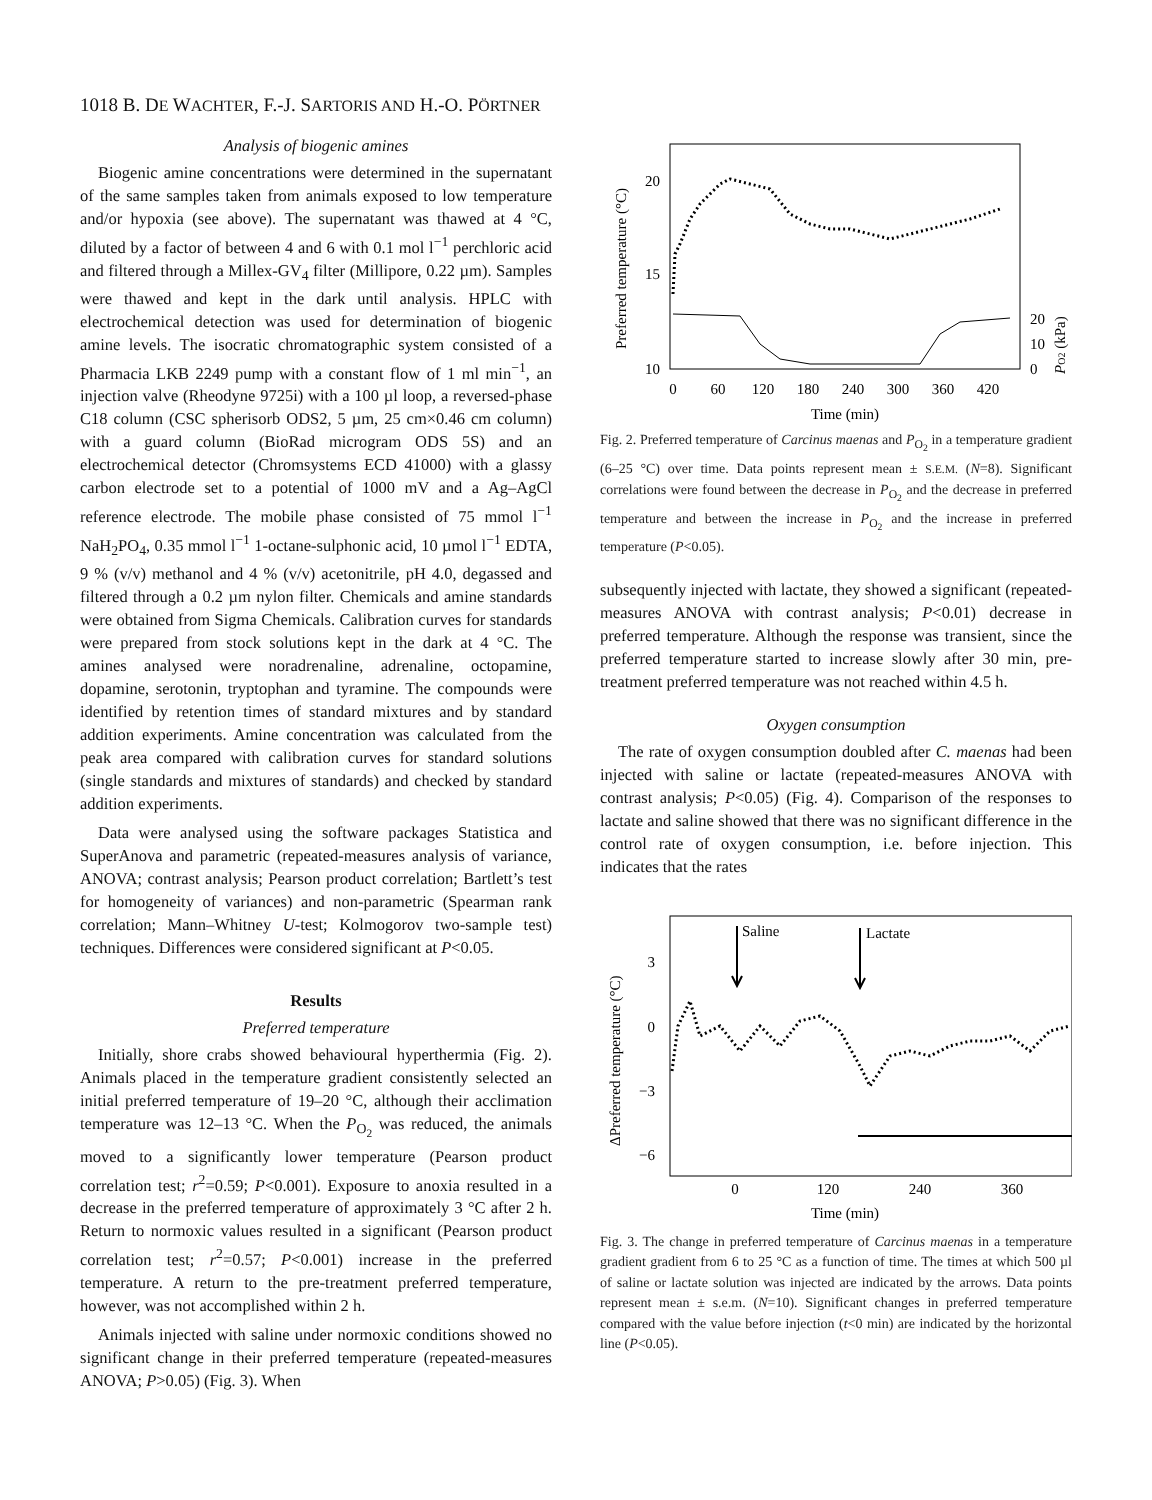1018 B. DE WACHTER, F.-J. SARTORIS AND H.-O. PÖRTNER
Analysis of biogenic amines
Biogenic amine concentrations were determined in the supernatant of the same samples taken from animals exposed to low temperature and/or hypoxia (see above). The supernatant was thawed at 4 °C, diluted by a factor of between 4 and 6 with 0.1 mol l<sup>−1</sup> perchloric acid and filtered through a Millex-GV<sub>4</sub> filter (Millipore, 0.22 µm). Samples were thawed and kept in the dark until analysis. HPLC with electrochemical detection was used for determination of biogenic amine levels. The isocratic chromatographic system consisted of a Pharmacia LKB 2249 pump with a constant flow of 1 ml min<sup>−1</sup>, an injection valve (Rheodyne 9725i) with a 100 µl loop, a reversed-phase C18 column (CSC spherisorb ODS2, 5 µm, 25 cm×0.46 cm column) with a guard column (BioRad microgram ODS 5S) and an electrochemical detector (Chromsystems ECD 41000) with a glassy carbon electrode set to a potential of 1000 mV and a Ag–AgCl reference electrode. The mobile phase consisted of 75 mmol l<sup>−1</sup> NaH<sub>2</sub>PO<sub>4</sub>, 0.35 mmol l<sup>−1</sup> 1-octane-sulphonic acid, 10 µmol l<sup>−1</sup> EDTA, 9 % (v/v) methanol and 4 % (v/v) acetonitrile, pH 4.0, degassed and filtered through a 0.2 µm nylon filter. Chemicals and amine standards were obtained from Sigma Chemicals. Calibration curves for standards were prepared from stock solutions kept in the dark at 4 °C. The amines analysed were noradrenaline, adrenaline, octopamine, dopamine, serotonin, tryptophan and tyramine. The compounds were identified by retention times of standard mixtures and by standard addition experiments. Amine concentration was calculated from the peak area compared with calibration curves for standard solutions (single standards and mixtures of standards) and checked by standard addition experiments.
Data were analysed using the software packages Statistica and SuperAnova and parametric (repeated-measures analysis of variance, ANOVA; contrast analysis; Pearson product correlation; Bartlett’s test for homogeneity of variances) and non-parametric (Spearman rank correlation; Mann–Whitney U-test; Kolmogorov two-sample test) techniques. Differences were considered significant at P<0.05.
Results
Preferred temperature
Initially, shore crabs showed behavioural hyperthermia (Fig. 2). Animals placed in the temperature gradient consistently selected an initial preferred temperature of 19–20 °C, although their acclimation temperature was 12–13 °C. When the P<sub>O<sub>2</sub></sub> was reduced, the animals moved to a significantly lower temperature (Pearson product correlation test; r<sup>2</sup>=0.59; P<0.001). Exposure to anoxia resulted in a decrease in the preferred temperature of approximately 3 °C after 2 h. Return to normoxic values resulted in a significant (Pearson product correlation test; r<sup>2</sup>=0.57; P<0.001) increase in the preferred temperature. A return to the pre-treatment preferred temperature, however, was not accomplished within 2 h.
Animals injected with saline under normoxic conditions showed no significant change in their preferred temperature (repeated-measures ANOVA; P>0.05) (Fig. 3). When
20
15
10
0
60
120
180
240
300
360
420
Time (min)
20
10
0
Preferred temperature (°C)
PO2 (kPa)
Fig. 2. Preferred temperature of Carcinus maenas and P<sub>O<sub>2</sub></sub> in a temperature gradient (6–25 °C) over time. Data points represent mean ± S.E.M. (N=8). Significant correlations were found between the decrease in P<sub>O<sub>2</sub></sub> and the decrease in preferred temperature and between the increase in P<sub>O<sub>2</sub></sub> and the increase in preferred temperature (P<0.05).
subsequently injected with lactate, they showed a significant (repeated-measures ANOVA with contrast analysis; P<0.01) decrease in preferred temperature. Although the response was transient, since the preferred temperature started to increase slowly after 30 min, pre-treatment preferred temperature was not reached within 4.5 h.
Oxygen consumption
The rate of oxygen consumption doubled after C. maenas had been injected with saline or lactate (repeated-measures ANOVA with contrast analysis; P<0.05) (Fig. 4). Comparison of the responses to lactate and saline showed that there was no significant difference in the control rate of oxygen consumption, i.e. before injection. This indicates that the rates
3
0
−3
−6
0
120
240
360
Time (min)
ΔPreferred temperature (°C)
Saline
Lactate
Fig. 3. The change in preferred temperature of Carcinus maenas in a temperature gradient gradient from 6 to 25 °C as a function of time. The times at which 500 µl of saline or lactate solution was injected are indicated by the arrows. Data points represent mean ± s.e.m. (N=10). Significant changes in preferred temperature compared with the value before injection (t<0 min) are indicated by the horizontal line (P<0.05).